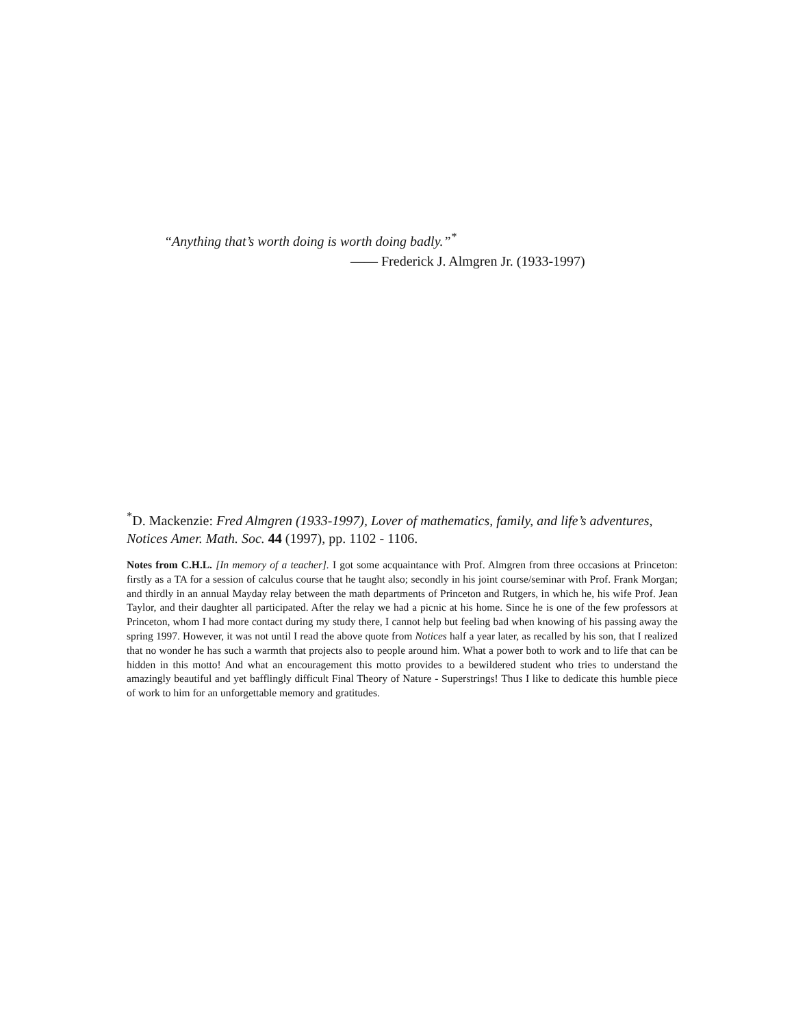“Anything that’s worth doing is worth doing badly.”<sup>*</sup>
—— Frederick J. Almgren Jr. (1933-1997)
<sup>*</sup> D. Mackenzie: Fred Almgren (1933-1997), Lover of mathematics, family, and life’s adventures, Notices Amer. Math. Soc. 44 (1997), pp. 1102 - 1106.
Notes from C.H.L. [In memory of a teacher]. I got some acquaintance with Prof. Almgren from three occasions at Princeton: firstly as a TA for a session of calculus course that he taught also; secondly in his joint course/seminar with Prof. Frank Morgan; and thirdly in an annual Mayday relay between the math departments of Princeton and Rutgers, in which he, his wife Prof. Jean Taylor, and their daughter all participated. After the relay we had a picnic at his home. Since he is one of the few professors at Princeton, whom I had more contact during my study there, I cannot help but feeling bad when knowing of his passing away the spring 1997. However, it was not until I read the above quote from Notices half a year later, as recalled by his son, that I realized that no wonder he has such a warmth that projects also to people around him. What a power both to work and to life that can be hidden in this motto! And what an encouragement this motto provides to a bewildered student who tries to understand the amazingly beautiful and yet bafflingly difficult Final Theory of Nature - Superstrings! Thus I like to dedicate this humble piece of work to him for an unforgettable memory and gratitudes.